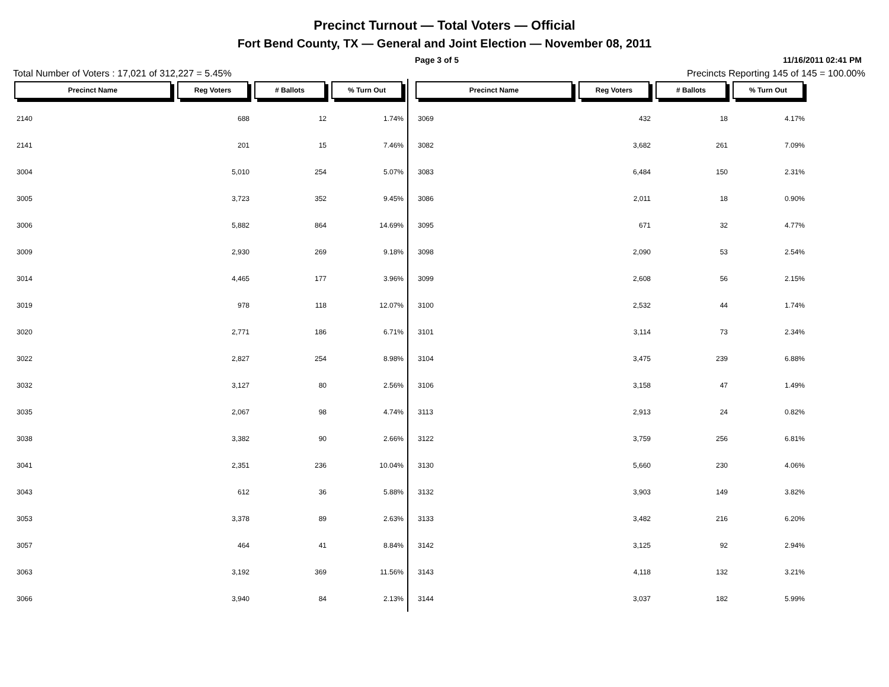Precinct Turnout — Total Voters — Official
Fort Bend County, TX — General and Joint Election — November 08, 2011
Page 3 of 5 11/16/2011 02:41 PM
Total Number of Voters : 17,021 of 312,227 = 5.45% Precincts Reporting 145 of 145 = 100.00%
| Precinct Name | Reg Voters | # Ballots | % Turn Out |
| --- | --- | --- | --- |
| 2140 | 688 | 12 | 1.74% |
| 2141 | 201 | 15 | 7.46% |
| 3004 | 5,010 | 254 | 5.07% |
| 3005 | 3,723 | 352 | 9.45% |
| 3006 | 5,882 | 864 | 14.69% |
| 3009 | 2,930 | 269 | 9.18% |
| 3014 | 4,465 | 177 | 3.96% |
| 3019 | 978 | 118 | 12.07% |
| 3020 | 2,771 | 186 | 6.71% |
| 3022 | 2,827 | 254 | 8.98% |
| 3032 | 3,127 | 80 | 2.56% |
| 3035 | 2,067 | 98 | 4.74% |
| 3038 | 3,382 | 90 | 2.66% |
| 3041 | 2,351 | 236 | 10.04% |
| 3043 | 612 | 36 | 5.88% |
| 3053 | 3,378 | 89 | 2.63% |
| 3057 | 464 | 41 | 8.84% |
| 3063 | 3,192 | 369 | 11.56% |
| 3066 | 3,940 | 84 | 2.13% |
| Precinct Name | Reg Voters | # Ballots | % Turn Out |
| --- | --- | --- | --- |
| 3069 | 432 | 18 | 4.17% |
| 3082 | 3,682 | 261 | 7.09% |
| 3083 | 6,484 | 150 | 2.31% |
| 3086 | 2,011 | 18 | 0.90% |
| 3095 | 671 | 32 | 4.77% |
| 3098 | 2,090 | 53 | 2.54% |
| 3099 | 2,608 | 56 | 2.15% |
| 3100 | 2,532 | 44 | 1.74% |
| 3101 | 3,114 | 73 | 2.34% |
| 3104 | 3,475 | 239 | 6.88% |
| 3106 | 3,158 | 47 | 1.49% |
| 3113 | 2,913 | 24 | 0.82% |
| 3122 | 3,759 | 256 | 6.81% |
| 3130 | 5,660 | 230 | 4.06% |
| 3132 | 3,903 | 149 | 3.82% |
| 3133 | 3,482 | 216 | 6.20% |
| 3142 | 3,125 | 92 | 2.94% |
| 3143 | 4,118 | 132 | 3.21% |
| 3144 | 3,037 | 182 | 5.99% |